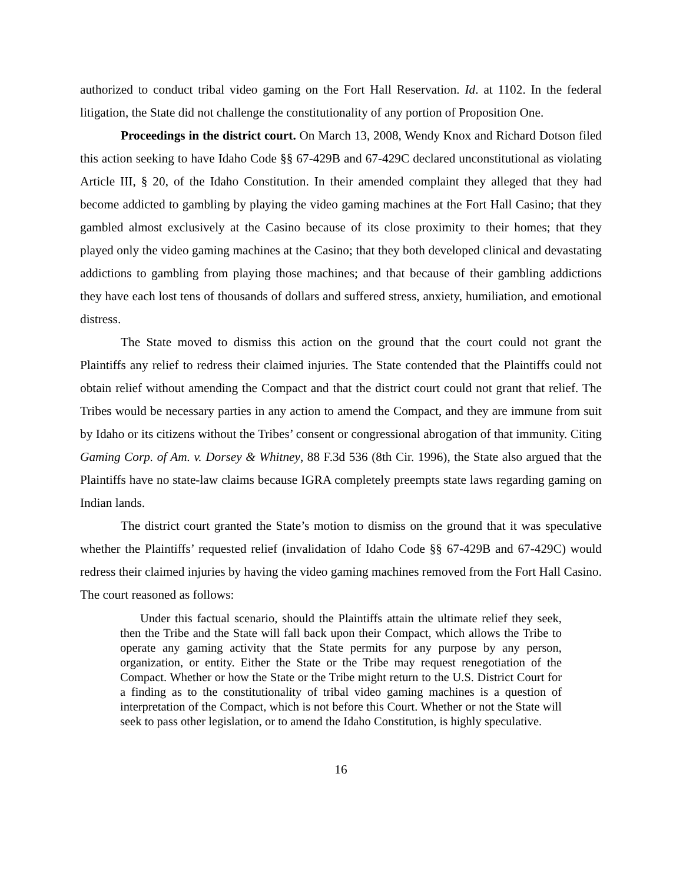authorized to conduct tribal video gaming on the Fort Hall Reservation. Id. at 1102. In the federal litigation, the State did not challenge the constitutionality of any portion of Proposition One.
Proceedings in the district court. On March 13, 2008, Wendy Knox and Richard Dotson filed this action seeking to have Idaho Code §§ 67-429B and 67-429C declared unconstitutional as violating Article III, § 20, of the Idaho Constitution. In their amended complaint they alleged that they had become addicted to gambling by playing the video gaming machines at the Fort Hall Casino; that they gambled almost exclusively at the Casino because of its close proximity to their homes; that they played only the video gaming machines at the Casino; that they both developed clinical and devastating addictions to gambling from playing those machines; and that because of their gambling addictions they have each lost tens of thousands of dollars and suffered stress, anxiety, humiliation, and emotional distress.
The State moved to dismiss this action on the ground that the court could not grant the Plaintiffs any relief to redress their claimed injuries. The State contended that the Plaintiffs could not obtain relief without amending the Compact and that the district court could not grant that relief. The Tribes would be necessary parties in any action to amend the Compact, and they are immune from suit by Idaho or its citizens without the Tribes’ consent or congressional abrogation of that immunity. Citing Gaming Corp. of Am. v. Dorsey & Whitney, 88 F.3d 536 (8th Cir. 1996), the State also argued that the Plaintiffs have no state-law claims because IGRA completely preempts state laws regarding gaming on Indian lands.
The district court granted the State’s motion to dismiss on the ground that it was speculative whether the Plaintiffs’ requested relief (invalidation of Idaho Code §§ 67-429B and 67-429C) would redress their claimed injuries by having the video gaming machines removed from the Fort Hall Casino. The court reasoned as follows:
Under this factual scenario, should the Plaintiffs attain the ultimate relief they seek, then the Tribe and the State will fall back upon their Compact, which allows the Tribe to operate any gaming activity that the State permits for any purpose by any person, organization, or entity. Either the State or the Tribe may request renegotiation of the Compact. Whether or how the State or the Tribe might return to the U.S. District Court for a finding as to the constitutionality of tribal video gaming machines is a question of interpretation of the Compact, which is not before this Court. Whether or not the State will seek to pass other legislation, or to amend the Idaho Constitution, is highly speculative.
16